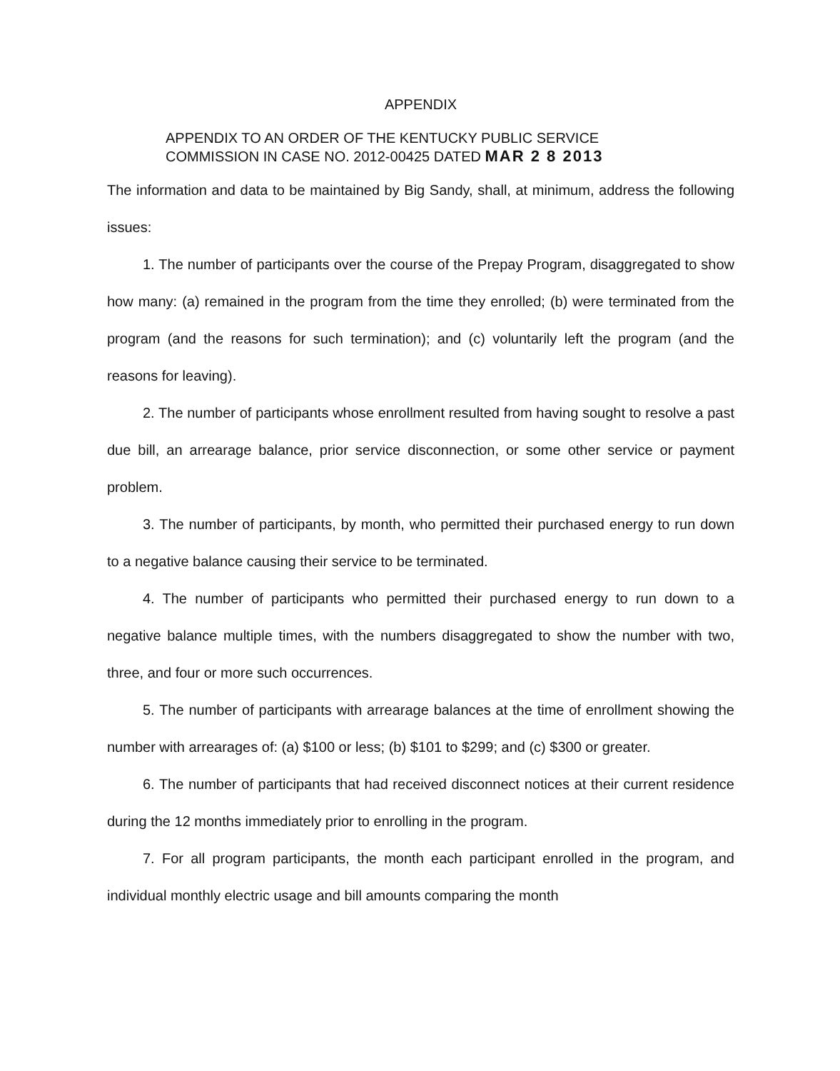APPENDIX
APPENDIX TO AN ORDER OF THE KENTUCKY PUBLIC SERVICE
COMMISSION IN CASE NO. 2012-00425 DATED MAR 2 8 2013
The information and data to be maintained by Big Sandy, shall, at minimum, address the following issues:
1. The number of participants over the course of the Prepay Program, disaggregated to show how many: (a) remained in the program from the time they enrolled; (b) were terminated from the program (and the reasons for such termination); and (c) voluntarily left the program (and the reasons for leaving).
2. The number of participants whose enrollment resulted from having sought to resolve a past due bill, an arrearage balance, prior service disconnection, or some other service or payment problem.
3. The number of participants, by month, who permitted their purchased energy to run down to a negative balance causing their service to be terminated.
4. The number of participants who permitted their purchased energy to run down to a negative balance multiple times, with the numbers disaggregated to show the number with two, three, and four or more such occurrences.
5. The number of participants with arrearage balances at the time of enrollment showing the number with arrearages of: (a) $100 or less; (b) $101 to $299; and (c) $300 or greater.
6. The number of participants that had received disconnect notices at their current residence during the 12 months immediately prior to enrolling in the program.
7. For all program participants, the month each participant enrolled in the program, and individual monthly electric usage and bill amounts comparing the month